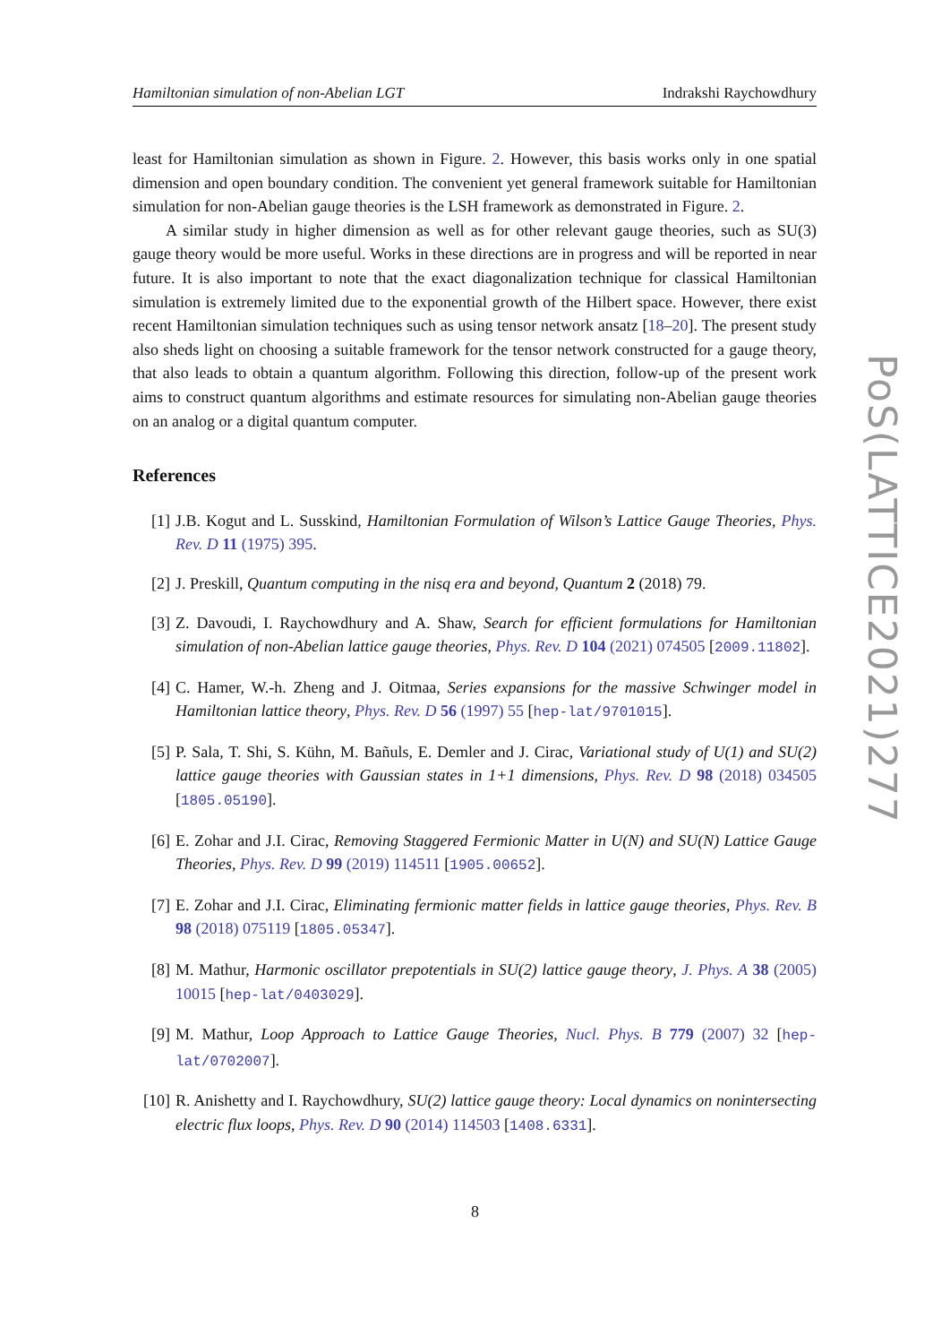Hamiltonian simulation of non-Abelian LGT Indrakshi Raychowdhury
least for Hamiltonian simulation as shown in Figure. 2. However, this basis works only in one spatial dimension and open boundary condition. The convenient yet general framework suitable for Hamiltonian simulation for non-Abelian gauge theories is the LSH framework as demonstrated in Figure. 2.
A similar study in higher dimension as well as for other relevant gauge theories, such as SU(3) gauge theory would be more useful. Works in these directions are in progress and will be reported in near future. It is also important to note that the exact diagonalization technique for classical Hamiltonian simulation is extremely limited due to the exponential growth of the Hilbert space. However, there exist recent Hamiltonian simulation techniques such as using tensor network ansatz [18–20]. The present study also sheds light on choosing a suitable framework for the tensor network constructed for a gauge theory, that also leads to obtain a quantum algorithm. Following this direction, follow-up of the present work aims to construct quantum algorithms and estimate resources for simulating non-Abelian gauge theories on an analog or a digital quantum computer.
References
[1] J.B. Kogut and L. Susskind, Hamiltonian Formulation of Wilson’s Lattice Gauge Theories, Phys. Rev. D 11 (1975) 395.
[2] J. Preskill, Quantum computing in the nisq era and beyond, Quantum 2 (2018) 79.
[3] Z. Davoudi, I. Raychowdhury and A. Shaw, Search for efficient formulations for Hamiltonian simulation of non-Abelian lattice gauge theories, Phys. Rev. D 104 (2021) 074505 [2009.11802].
[4] C. Hamer, W.-h. Zheng and J. Oitmaa, Series expansions for the massive Schwinger model in Hamiltonian lattice theory, Phys. Rev. D 56 (1997) 55 [hep-lat/9701015].
[5] P. Sala, T. Shi, S. Kühn, M. Bañuls, E. Demler and J. Cirac, Variational study of U(1) and SU(2) lattice gauge theories with Gaussian states in 1+1 dimensions, Phys. Rev. D 98 (2018) 034505 [1805.05190].
[6] E. Zohar and J.I. Cirac, Removing Staggered Fermionic Matter in U(N) and SU(N) Lattice Gauge Theories, Phys. Rev. D 99 (2019) 114511 [1905.00652].
[7] E. Zohar and J.I. Cirac, Eliminating fermionic matter fields in lattice gauge theories, Phys. Rev. B 98 (2018) 075119 [1805.05347].
[8] M. Mathur, Harmonic oscillator prepotentials in SU(2) lattice gauge theory, J. Phys. A 38 (2005) 10015 [hep-lat/0403029].
[9] M. Mathur, Loop Approach to Lattice Gauge Theories, Nucl. Phys. B 779 (2007) 32 [hep-lat/0702007].
[10] R. Anishetty and I. Raychowdhury, SU(2) lattice gauge theory: Local dynamics on nonintersecting electric flux loops, Phys. Rev. D 90 (2014) 114503 [1408.6331].
PoS(LATTICE2021)277
8